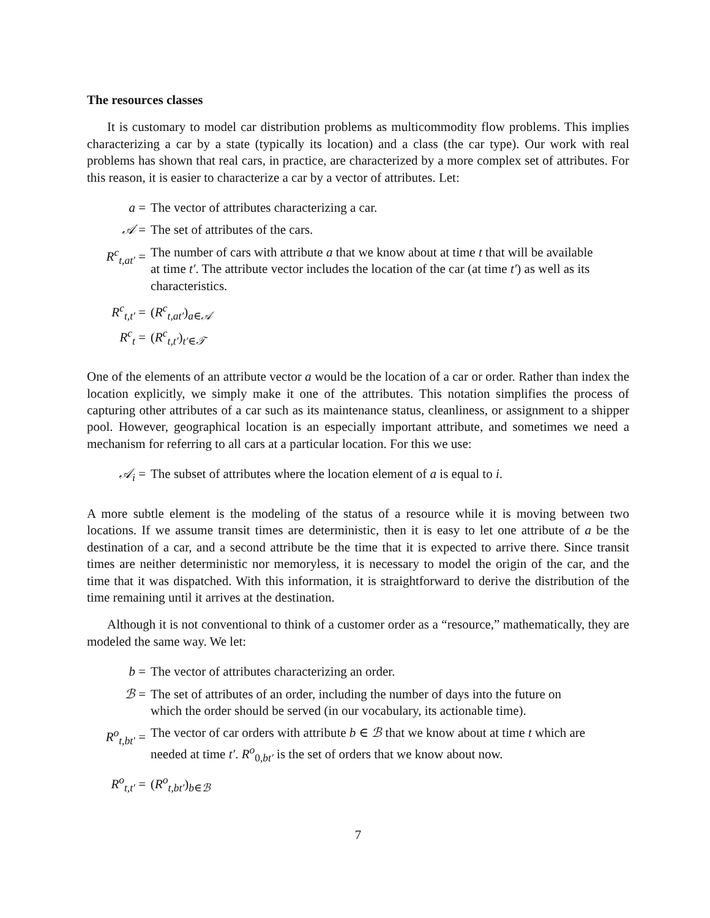The resources classes
It is customary to model car distribution problems as multicommodity flow problems. This implies characterizing a car by a state (typically its location) and a class (the car type). Our work with real problems has shown that real cars, in practice, are characterized by a more complex set of attributes. For this reason, it is easier to characterize a car by a vector of attributes. Let:
| a = | The vector of attributes characterizing a car. |
| 𝒜 = | The set of attributes of the cars. |
| R<sup>c</sup><sub>t,at′</sub> = | The number of cars with attribute a that we know about at time t that will be available at time t′ . The attribute vector includes the location of the car (at time t′ ) as well as its characteristics. |
| R<sup>c</sup><sub>t,t′</sub> = | ( R<sup>c</sup><sub>t,at′</sub>)<sub>a∈𝒜</sub> |
| R<sup>c</sup><sub>t</sub> = | ( R<sup>c</sup><sub>t,t′</sub>)<sub>t′∈𝒯</sub> |
One of the elements of an attribute vector a would be the location of a car or order. Rather than index the location explicitly, we simply make it one of the attributes. This notation simplifies the process of capturing other attributes of a car such as its maintenance status, cleanliness, or assignment to a shipper pool. However, geographical location is an especially important attribute, and sometimes we need a mechanism for referring to all cars at a particular location. For this we use:
| 𝒜<sub>i</sub> = | The subset of attributes where the location element of a is equal to i . |
A more subtle element is the modeling of the status of a resource while it is moving between two locations. If we assume transit times are deterministic, then it is easy to let one attribute of a be the destination of a car, and a second attribute be the time that it is expected to arrive there. Since transit times are neither deterministic nor memoryless, it is necessary to model the origin of the car, and the time that it was dispatched. With this information, it is straightforward to derive the distribution of the time remaining until it arrives at the destination.
Although it is not conventional to think of a customer order as a “resource,” mathematically, they are modeled the same way. We let:
| b = | The vector of attributes characterizing an order. |
| ℬ = | The set of attributes of an order, including the number of days into the future on which the order should be served (in our vocabulary, its actionable time). |
| R<sup>o</sup><sub>t,bt′</sub> = | The vector of car orders with attribute b ∈ ℬ that we know about at time t which are needed at time t′ . R<sup>o</sup><sub>0,bt′</sub> is the set of orders that we know about now. |
| R<sup>o</sup><sub>t,t′</sub> = | ( R<sup>o</sup><sub>t,bt′</sub>)<sub>b∈ℬ</sub> |
7